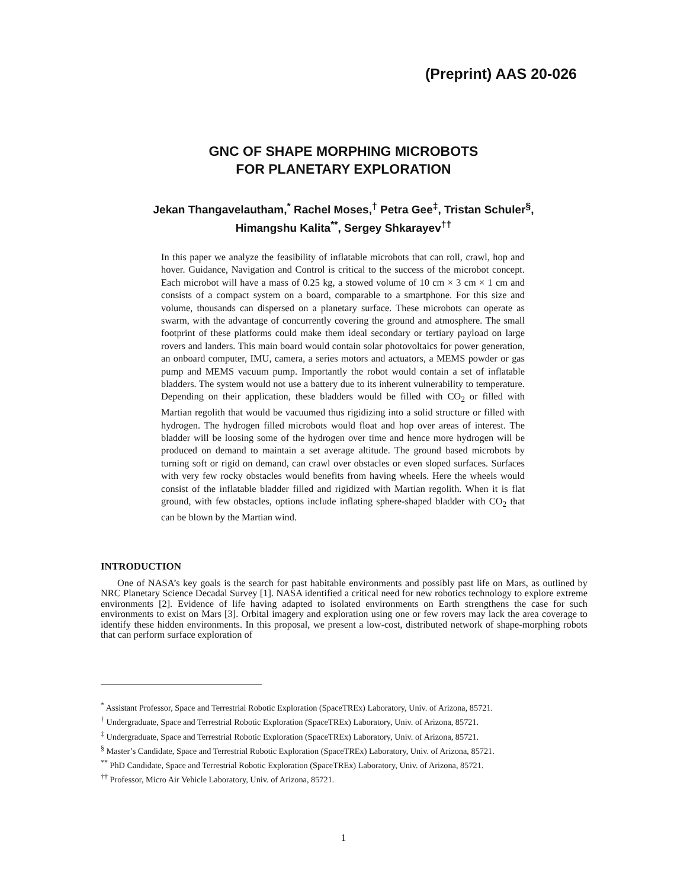(Preprint) AAS 20-026
GNC OF SHAPE MORPHING MICROBOTS
FOR PLANETARY EXPLORATION
Jekan Thangavelautham,<sup>*</sup> Rachel Moses,<sup>†</sup> Petra Gee<sup>‡</sup>, Tristan Schuler<sup>§</sup>,
Himangshu Kalita<sup>**</sup>, Sergey Shkarayev<sup>††</sup>
In this paper we analyze the feasibility of inflatable microbots that can roll, crawl, hop and hover. Guidance, Navigation and Control is critical to the success of the microbot concept. Each microbot will have a mass of 0.25 kg, a stowed volume of 10 cm × 3 cm × 1 cm and consists of a compact system on a board, comparable to a smartphone. For this size and volume, thousands can dispersed on a planetary surface. These microbots can operate as swarm, with the advantage of concurrently covering the ground and atmosphere. The small footprint of these platforms could make them ideal secondary or tertiary payload on large rovers and landers. This main board would contain solar photovoltaics for power generation, an onboard computer, IMU, camera, a series motors and actuators, a MEMS powder or gas pump and MEMS vacuum pump. Importantly the robot would contain a set of inflatable bladders. The system would not use a battery due to its inherent vulnerability to temperature. Depending on their application, these bladders would be filled with CO<sub>2</sub> or filled with Martian regolith that would be vacuumed thus rigidizing into a solid structure or filled with hydrogen. The hydrogen filled microbots would float and hop over areas of interest. The bladder will be loosing some of the hydrogen over time and hence more hydrogen will be produced on demand to maintain a set average altitude. The ground based microbots by turning soft or rigid on demand, can crawl over obstacles or even sloped surfaces. Surfaces with very few rocky obstacles would benefits from having wheels. Here the wheels would consist of the inflatable bladder filled and rigidized with Martian regolith. When it is flat ground, with few obstacles, options include inflating sphere-shaped bladder with CO<sub>2</sub> that can be blown by the Martian wind.
INTRODUCTION
One of NASA’s key goals is the search for past habitable environments and possibly past life on Mars, as outlined by NRC Planetary Science Decadal Survey [1]. NASA identified a critical need for new robotics technology to explore extreme environments [2]. Evidence of life having adapted to isolated environments on Earth strengthens the case for such environments to exist on Mars [3]. Orbital imagery and exploration using one or few rovers may lack the area coverage to identify these hidden environments. In this proposal, we present a low-cost, distributed network of shape-morphing robots that can perform surface exploration of
<sup>*</sup> Assistant Professor, Space and Terrestrial Robotic Exploration (SpaceTREx) Laboratory, Univ. of Arizona, 85721.
<sup>†</sup> Undergraduate, Space and Terrestrial Robotic Exploration (SpaceTREx) Laboratory, Univ. of Arizona, 85721.
<sup>‡</sup> Undergraduate, Space and Terrestrial Robotic Exploration (SpaceTREx) Laboratory, Univ. of Arizona, 85721.
<sup>§</sup> Master’s Candidate, Space and Terrestrial Robotic Exploration (SpaceTREx) Laboratory, Univ. of Arizona, 85721.
<sup>**</sup> PhD Candidate, Space and Terrestrial Robotic Exploration (SpaceTREx) Laboratory, Univ. of Arizona, 85721.
<sup>††</sup> Professor, Micro Air Vehicle Laboratory, Univ. of Arizona, 85721.
1